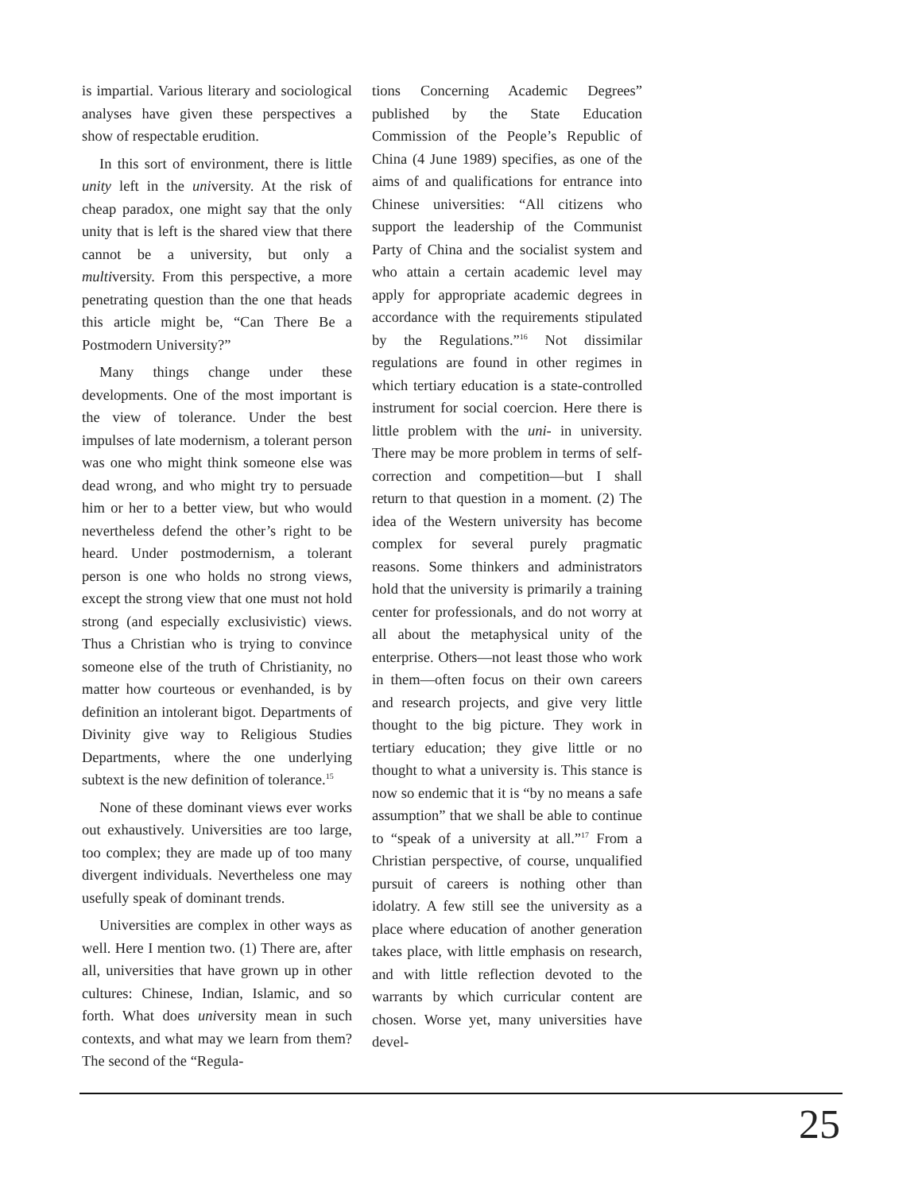is impartial. Various literary and sociological analyses have given these perspectives a show of respectable erudition.
In this sort of environment, there is little unity left in the university. At the risk of cheap paradox, one might say that the only unity that is left is the shared view that there cannot be a university, but only a multiversity. From this perspective, a more penetrating question than the one that heads this article might be, “Can There Be a Postmodern University?”
Many things change under these developments. One of the most important is the view of tolerance. Under the best impulses of late modernism, a tolerant person was one who might think someone else was dead wrong, and who might try to persuade him or her to a better view, but who would nevertheless defend the other’s right to be heard. Under postmodernism, a tolerant person is one who holds no strong views, except the strong view that one must not hold strong (and especially exclusivistic) views. Thus a Christian who is trying to convince someone else of the truth of Christianity, no matter how courteous or evenhanded, is by definition an intolerant bigot. Departments of Divinity give way to Religious Studies Departments, where the one underlying subtext is the new definition of tolerance.<sup>15</sup>
None of these dominant views ever works out exhaustively. Universities are too large, too complex; they are made up of too many divergent individuals. Nevertheless one may usefully speak of dominant trends.
Universities are complex in other ways as well. Here I mention two. (1) There are, after all, universities that have grown up in other cultures: Chinese, Indian, Islamic, and so forth. What does university mean in such contexts, and what may we learn from them? The second of the “Regula-
tions Concerning Academic Degrees” published by the State Education Commission of the People’s Republic of China (4 June 1989) specifies, as one of the aims of and qualifications for entrance into Chinese universities: “All citizens who support the leadership of the Communist Party of China and the socialist system and who attain a certain academic level may apply for appropriate academic degrees in accordance with the requirements stipulated by the Regulations.”<sup>16</sup> Not dissimilar regulations are found in other regimes in which tertiary education is a state-controlled instrument for social coercion. Here there is little problem with the uni- in university. There may be more problem in terms of self-correction and competition—but I shall return to that question in a moment. (2) The idea of the Western university has become complex for several purely pragmatic reasons. Some thinkers and administrators hold that the university is primarily a training center for professionals, and do not worry at all about the metaphysical unity of the enterprise. Others—not least those who work in them—often focus on their own careers and research projects, and give very little thought to the big picture. They work in tertiary education; they give little or no thought to what a university is. This stance is now so endemic that it is “by no means a safe assumption” that we shall be able to continue to “speak of a university at all.”<sup>17</sup> From a Christian perspective, of course, unqualified pursuit of careers is nothing other than idolatry. A few still see the university as a place where education of another generation takes place, with little emphasis on research, and with little reflection devoted to the warrants by which curricular content are chosen. Worse yet, many universities have devel-
25